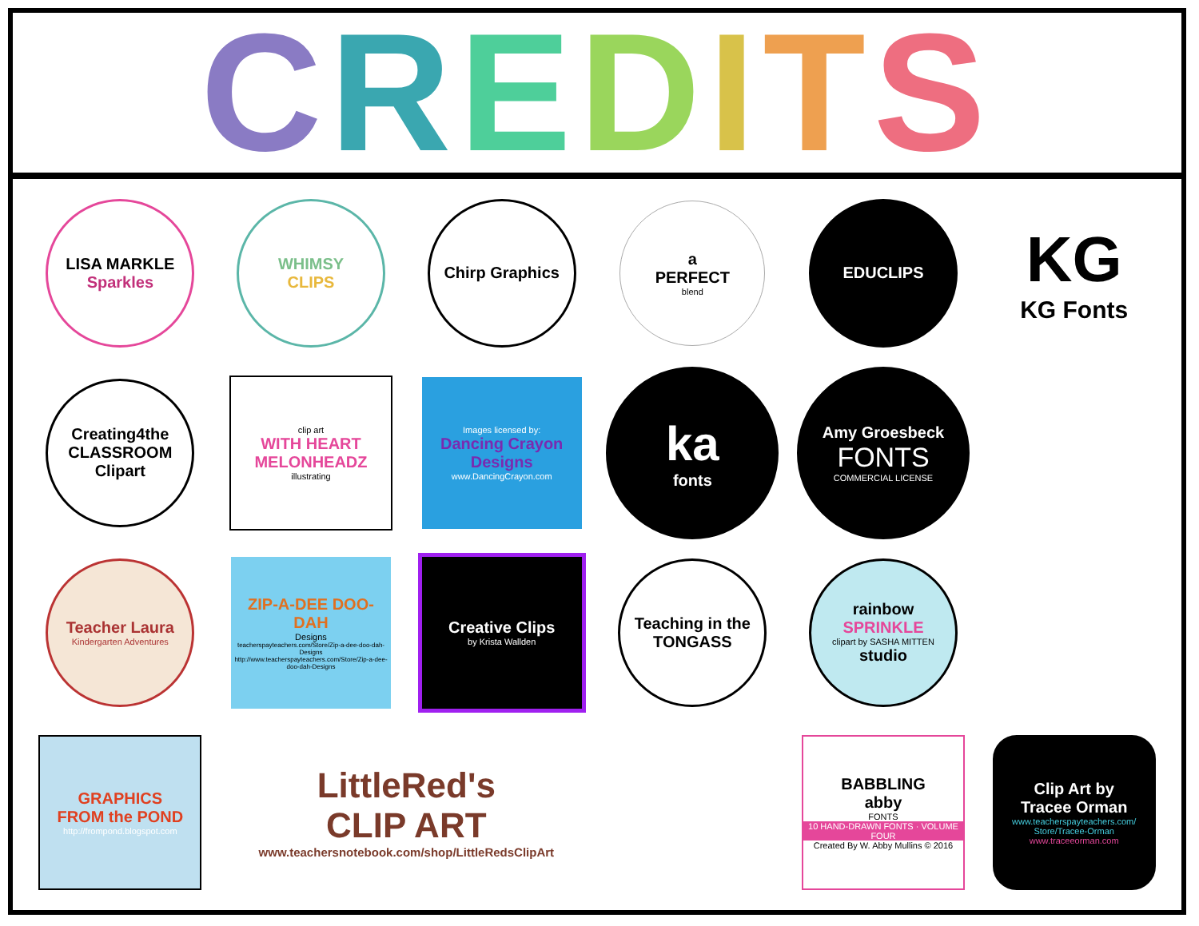CREDITS
LISA MARKLE
Sparkles
WHIMSY
CLIPS
Chirp Graphics
a
PERFECT
blend
EDUCLIPS
KG
KG Fonts
Creating4the CLASSROOM Clipart
clip art
WITH HEART
MELONHEADZ
illustrating
Images licensed by:
Dancing Crayon Designs
www.DancingCrayon.com
ka
fonts
Amy Groesbeck
FONTS
COMMERCIAL LICENSE
Teacher Laura
Kindergarten Adventures
ZIP-A-DEE DOO-DAH
Designs
teacherspayteachers.com/Store/Zip-a-dee-doo-dah-Designs
http://www.teacherspayteachers.com/Store/Zip-a-dee-doo-dah-Designs
Creative Clips
by Krista Wallden
Teaching in the TONGASS
rainbow
SPRINKLE
clipart by SASHA MITTEN
studio
GRAPHICS
FROM the POND
http://frompond.blogspot.com
LittleRed's
CLIP ART
www.teachersnotebook.com/shop/LittleRedsClipArt
BABBLING
abby
FONTS
10 HAND-DRAWN FONTS · VOLUME FOUR
Created By W. Abby Mullins © 2016
Clip Art by
Tracee Orman
www.teacherspayteachers.com/ Store/Tracee-Orman
www.traceeorman.com